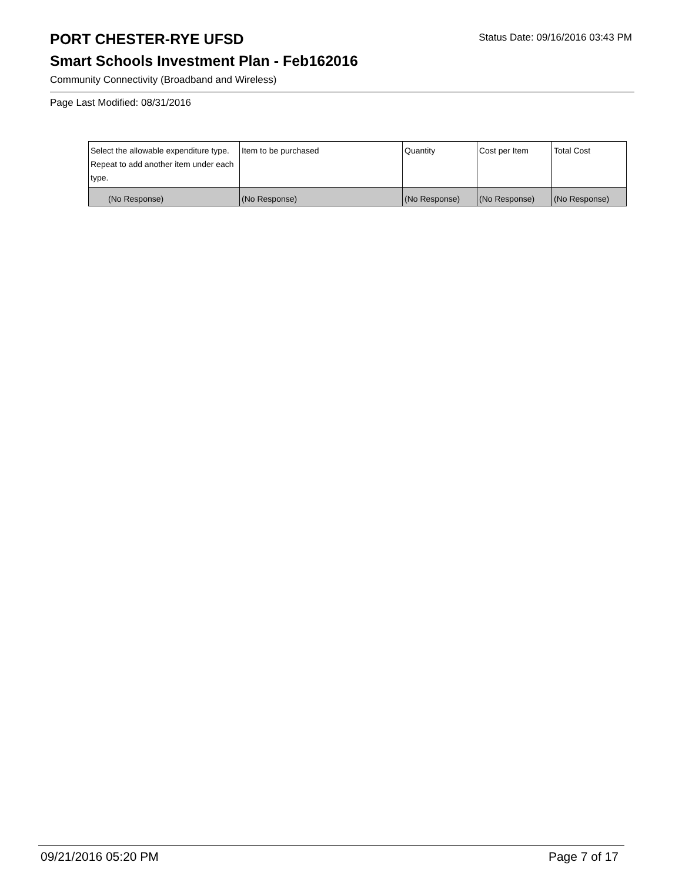PORT CHESTER-RYE UFSD
Status Date: 09/16/2016 03:43 PM
Smart Schools Investment Plan - Feb162016
Community Connectivity (Broadband and Wireless)
Page Last Modified: 08/31/2016
| Select the allowable expenditure type. Repeat to add another item under each type. | Item to be purchased | Quantity | Cost per Item | Total Cost |
| --- | --- | --- | --- | --- |
| (No Response) | (No Response) | (No Response) | (No Response) | (No Response) |
09/21/2016 05:20 PM Page 7 of 17